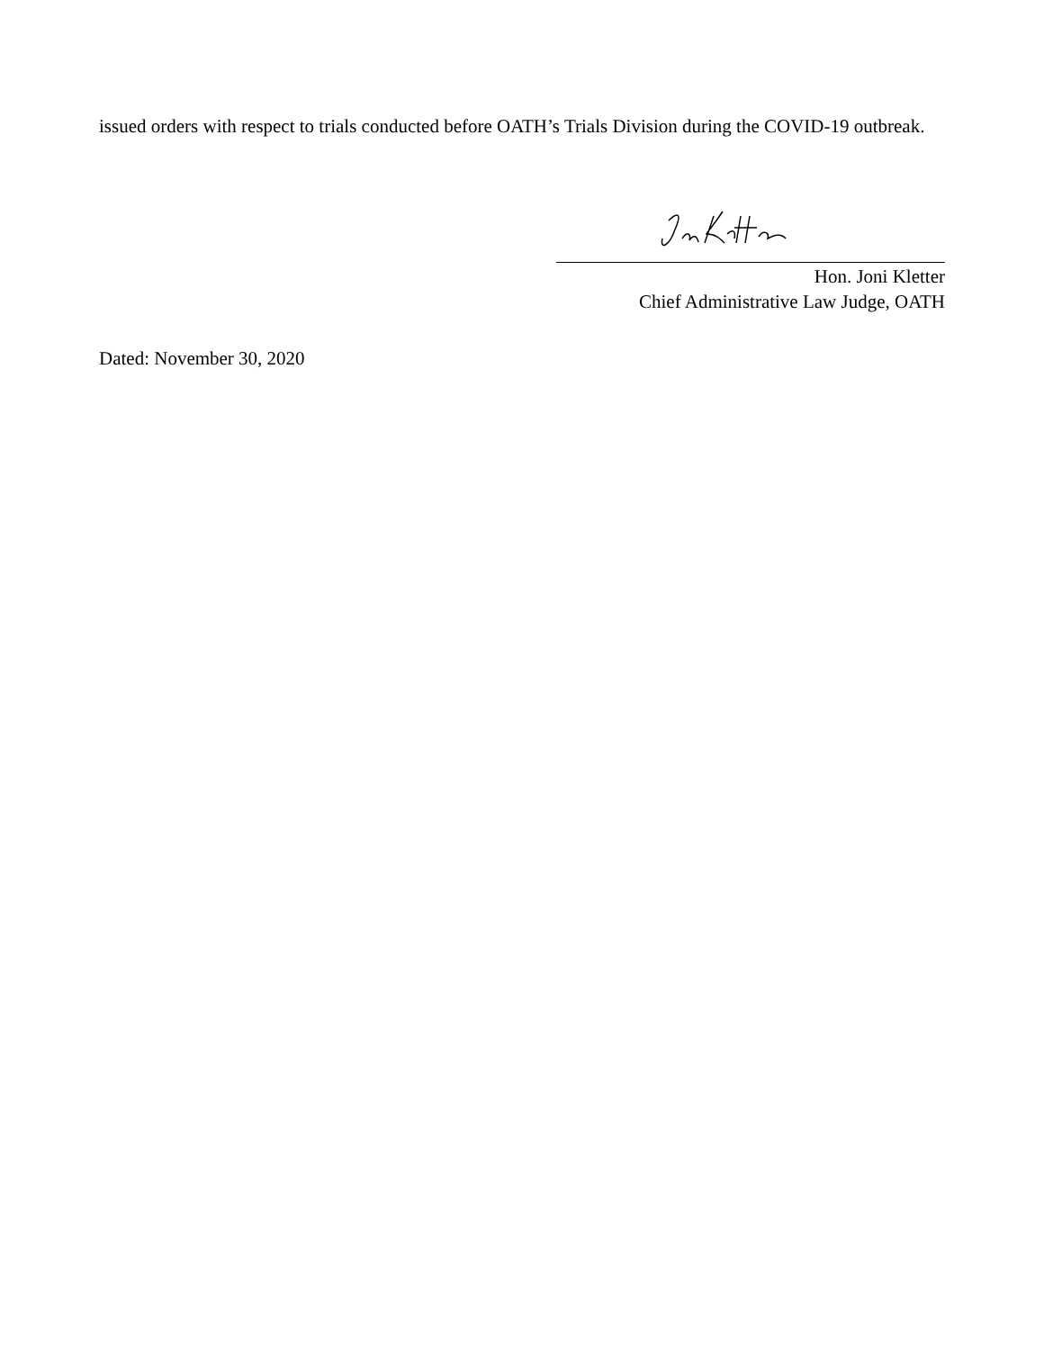issued orders with respect to trials conducted before OATH’s Trials Division during the COVID-19 outbreak.
Hon. Joni Kletter
Chief Administrative Law Judge, OATH
Dated: November 30, 2020